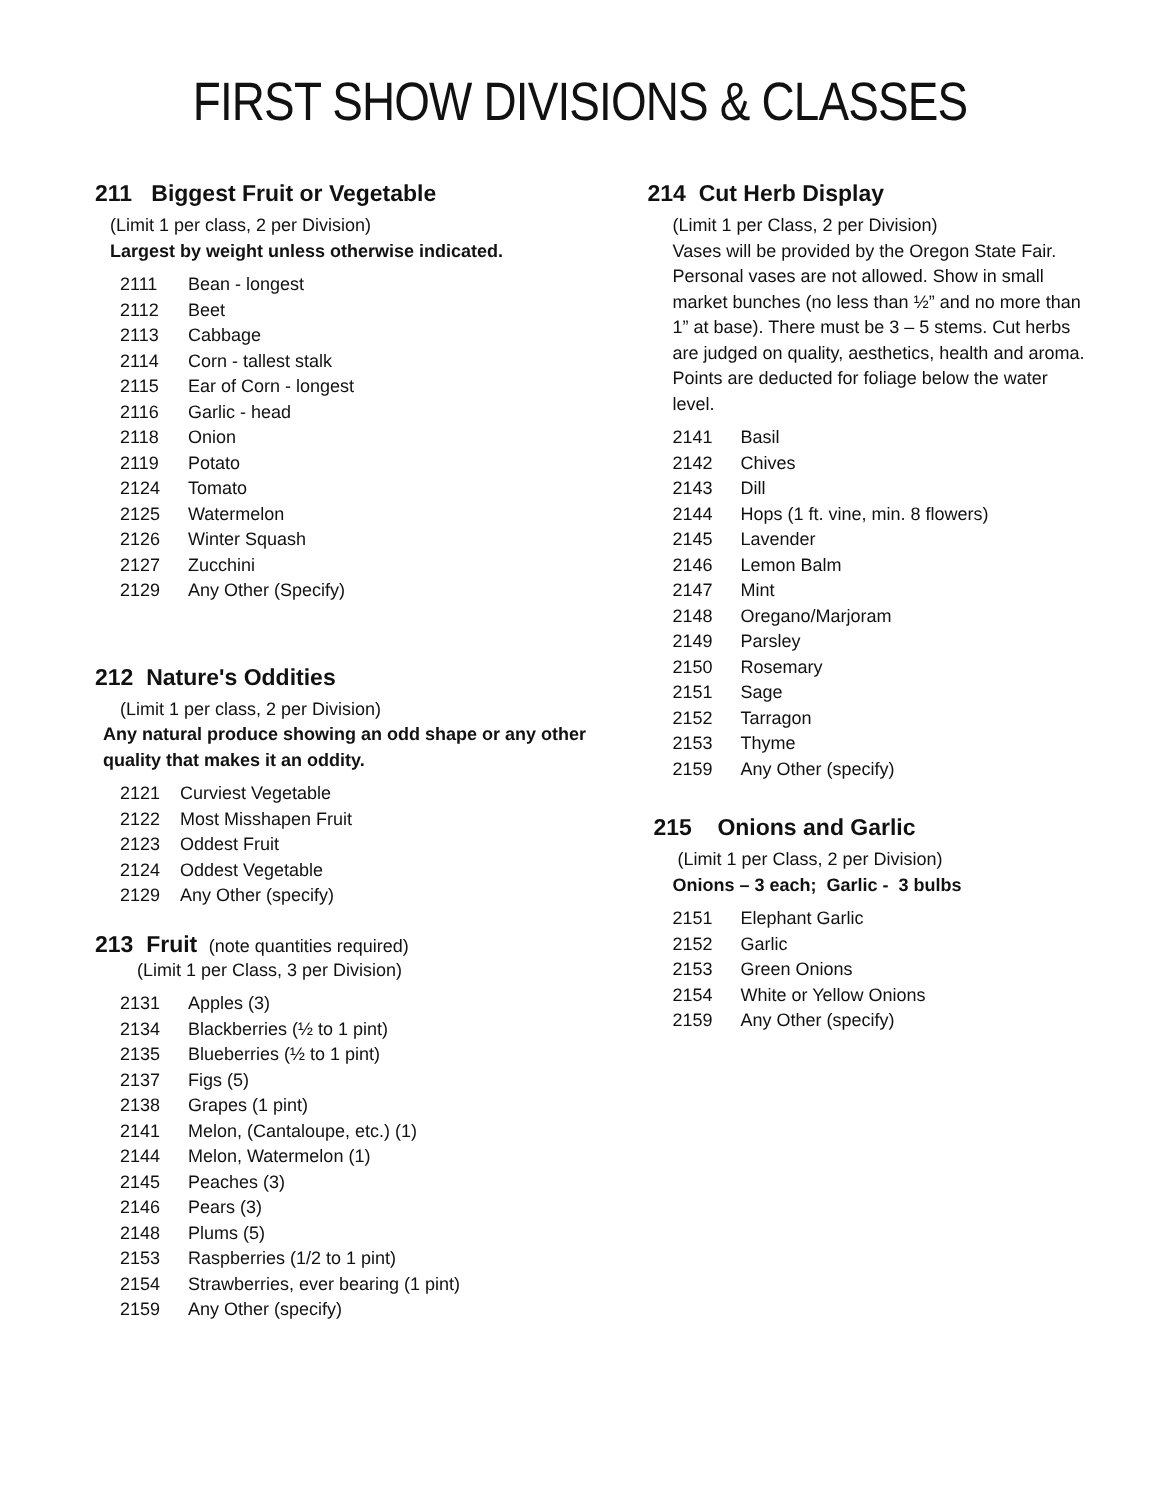FIRST SHOW DIVISIONS & CLASSES
211 Biggest Fruit or Vegetable
(Limit 1 per class, 2 per Division)
Largest by weight unless otherwise indicated.
2111 Bean - longest
2112 Beet
2113 Cabbage
2114 Corn - tallest stalk
2115 Ear of Corn - longest
2116 Garlic - head
2118 Onion
2119 Potato
2124 Tomato
2125 Watermelon
2126 Winter Squash
2127 Zucchini
2129 Any Other (Specify)
212 Nature's Oddities
(Limit 1 per class, 2 per Division)
Any natural produce showing an odd shape or any other quality that makes it an oddity.
2121 Curviest Vegetable
2122 Most Misshapen Fruit
2123 Oddest Fruit
2124 Oddest Vegetable
2129 Any Other (specify)
213 Fruit (note quantities required)
(Limit 1 per Class, 3 per Division)
2131 Apples (3)
2134 Blackberries (½ to 1 pint)
2135 Blueberries (½ to 1 pint)
2137 Figs (5)
2138 Grapes (1 pint)
2141 Melon, (Cantaloupe, etc.) (1)
2144 Melon, Watermelon (1)
2145 Peaches (3)
2146 Pears (3)
2148 Plums (5)
2153 Raspberries (1/2 to 1 pint)
2154 Strawberries, ever bearing (1 pint)
2159 Any Other (specify)
214 Cut Herb Display
(Limit 1 per Class, 2 per Division)
Vases will be provided by the Oregon State Fair. Personal vases are not allowed. Show in small market bunches (no less than ½” and no more than 1” at base). There must be 3 – 5 stems. Cut herbs are judged on quality, aesthetics, health and aroma. Points are deducted for foliage below the water level.
2141 Basil
2142 Chives
2143 Dill
2144 Hops (1 ft. vine, min. 8 flowers)
2145 Lavender
2146 Lemon Balm
2147 Mint
2148 Oregano/Marjoram
2149 Parsley
2150 Rosemary
2151 Sage
2152 Tarragon
2153 Thyme
2159 Any Other (specify)
215 Onions and Garlic
(Limit 1 per Class, 2 per Division)
Onions – 3 each; Garlic - 3 bulbs
2151 Elephant Garlic
2152 Garlic
2153 Green Onions
2154 White or Yellow Onions
2159 Any Other (specify)